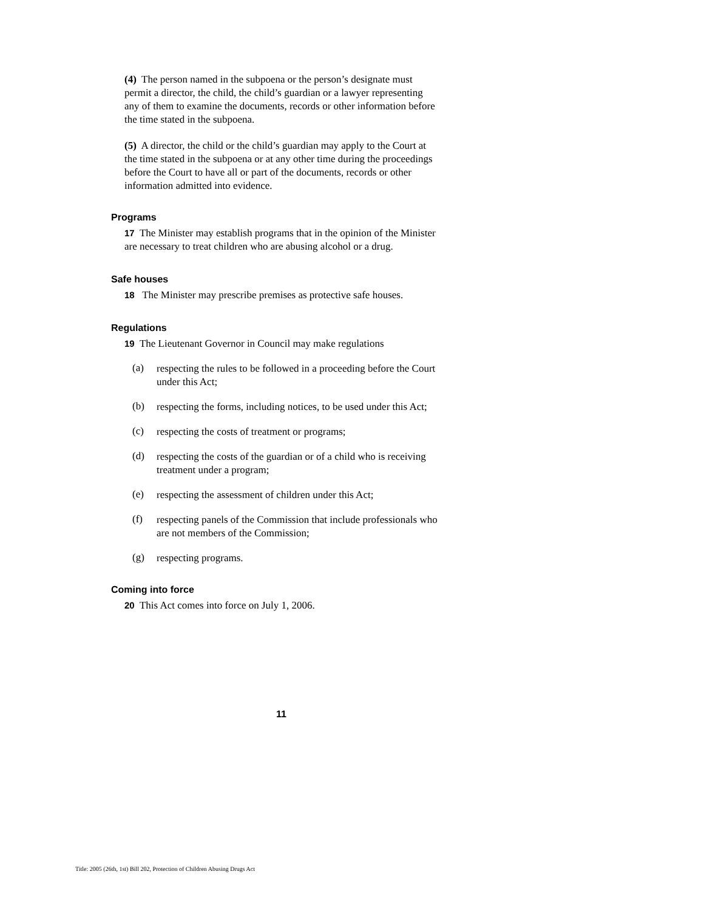(4) The person named in the subpoena or the person’s designate must permit a director, the child, the child’s guardian or a lawyer representing any of them to examine the documents, records or other information before the time stated in the subpoena.
(5) A director, the child or the child’s guardian may apply to the Court at the time stated in the subpoena or at any other time during the proceedings before the Court to have all or part of the documents, records or other information admitted into evidence.
Programs
17 The Minister may establish programs that in the opinion of the Minister are necessary to treat children who are abusing alcohol or a drug.
Safe houses
18 The Minister may prescribe premises as protective safe houses.
Regulations
19 The Lieutenant Governor in Council may make regulations
(a)
respecting the rules to be followed in a proceeding before the Court under this Act;
(b)
respecting the forms, including notices, to be used under this Act;
(c)
respecting the costs of treatment or programs;
(d)
respecting the costs of the guardian or of a child who is receiving treatment under a program;
(e)
respecting the assessment of children under this Act;
(f)
respecting panels of the Commission that include professionals who are not members of the Commission;
(g)
respecting programs.
Coming into force
20 This Act comes into force on July 1, 2006.
11
Title: 2005 (26th, 1st) Bill 202, Protection of Children Abusing Drugs Act